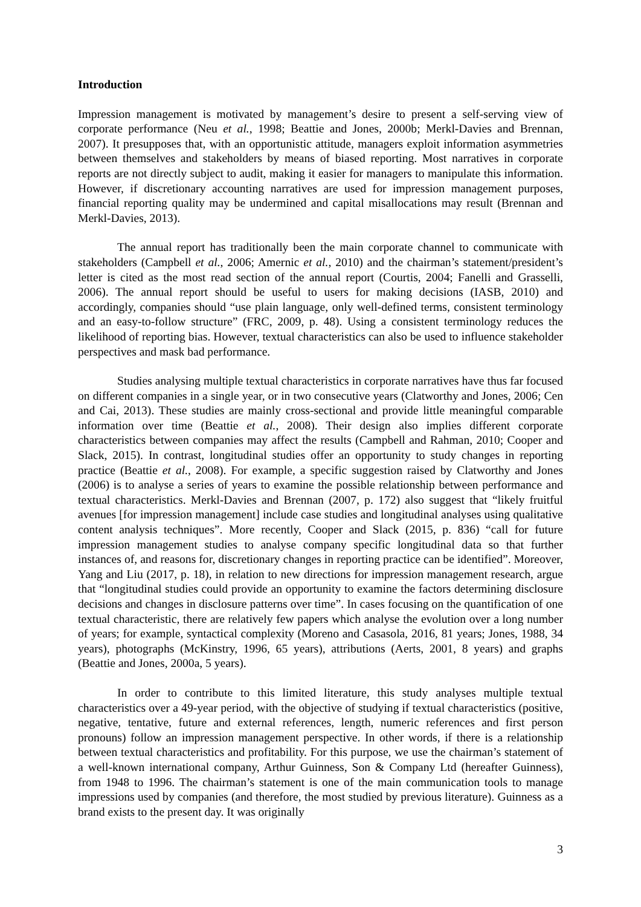Introduction
Impression management is motivated by management’s desire to present a self-serving view of corporate performance (Neu et al., 1998; Beattie and Jones, 2000b; Merkl-Davies and Brennan, 2007). It presupposes that, with an opportunistic attitude, managers exploit information asymmetries between themselves and stakeholders by means of biased reporting. Most narratives in corporate reports are not directly subject to audit, making it easier for managers to manipulate this information. However, if discretionary accounting narratives are used for impression management purposes, financial reporting quality may be undermined and capital misallocations may result (Brennan and Merkl-Davies, 2013).
The annual report has traditionally been the main corporate channel to communicate with stakeholders (Campbell et al., 2006; Amernic et al., 2010) and the chairman’s statement/president’s letter is cited as the most read section of the annual report (Courtis, 2004; Fanelli and Grasselli, 2006). The annual report should be useful to users for making decisions (IASB, 2010) and accordingly, companies should “use plain language, only well-defined terms, consistent terminology and an easy-to-follow structure” (FRC, 2009, p. 48). Using a consistent terminology reduces the likelihood of reporting bias. However, textual characteristics can also be used to influence stakeholder perspectives and mask bad performance.
Studies analysing multiple textual characteristics in corporate narratives have thus far focused on different companies in a single year, or in two consecutive years (Clatworthy and Jones, 2006; Cen and Cai, 2013). These studies are mainly cross-sectional and provide little meaningful comparable information over time (Beattie et al., 2008). Their design also implies different corporate characteristics between companies may affect the results (Campbell and Rahman, 2010; Cooper and Slack, 2015). In contrast, longitudinal studies offer an opportunity to study changes in reporting practice (Beattie et al., 2008). For example, a specific suggestion raised by Clatworthy and Jones (2006) is to analyse a series of years to examine the possible relationship between performance and textual characteristics. Merkl-Davies and Brennan (2007, p. 172) also suggest that “likely fruitful avenues [for impression management] include case studies and longitudinal analyses using qualitative content analysis techniques”. More recently, Cooper and Slack (2015, p. 836) “call for future impression management studies to analyse company specific longitudinal data so that further instances of, and reasons for, discretionary changes in reporting practice can be identified”. Moreover, Yang and Liu (2017, p. 18), in relation to new directions for impression management research, argue that “longitudinal studies could provide an opportunity to examine the factors determining disclosure decisions and changes in disclosure patterns over time”. In cases focusing on the quantification of one textual characteristic, there are relatively few papers which analyse the evolution over a long number of years; for example, syntactical complexity (Moreno and Casasola, 2016, 81 years; Jones, 1988, 34 years), photographs (McKinstry, 1996, 65 years), attributions (Aerts, 2001, 8 years) and graphs (Beattie and Jones, 2000a, 5 years).
In order to contribute to this limited literature, this study analyses multiple textual characteristics over a 49-year period, with the objective of studying if textual characteristics (positive, negative, tentative, future and external references, length, numeric references and first person pronouns) follow an impression management perspective. In other words, if there is a relationship between textual characteristics and profitability. For this purpose, we use the chairman’s statement of a well-known international company, Arthur Guinness, Son & Company Ltd (hereafter Guinness), from 1948 to 1996. The chairman’s statement is one of the main communication tools to manage impressions used by companies (and therefore, the most studied by previous literature). Guinness as a brand exists to the present day. It was originally
3